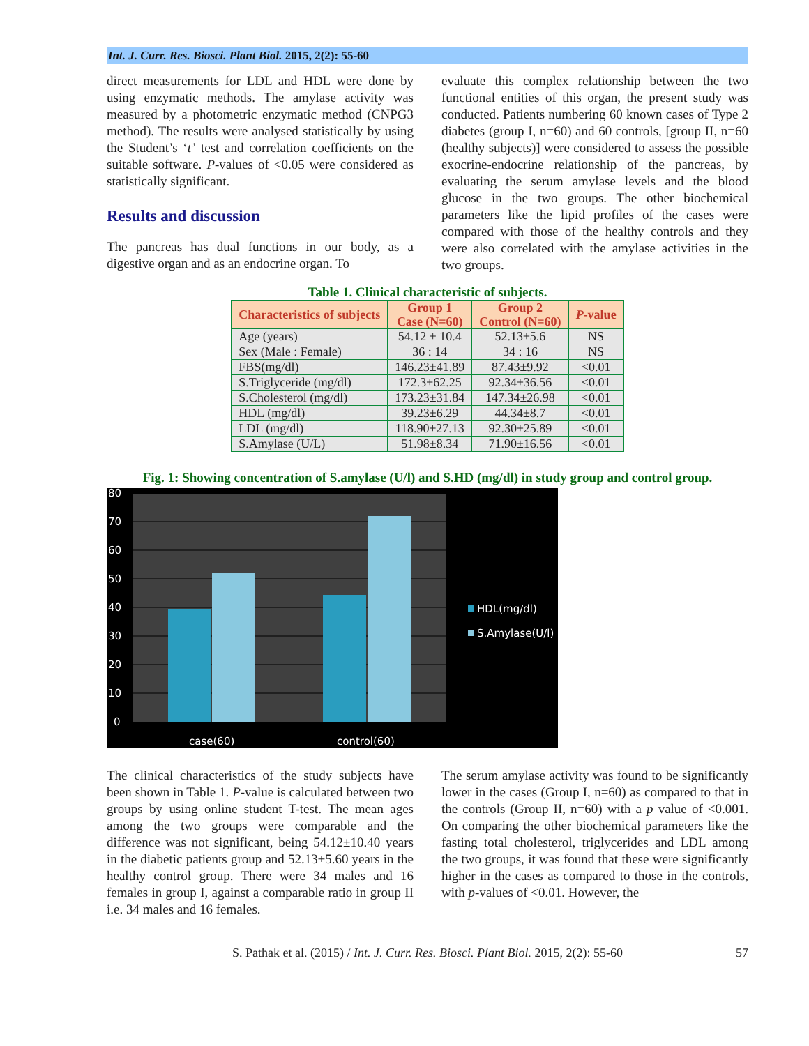Int. J. Curr. Res. Biosci. Plant Biol. 2015, 2(2): 55-60
direct measurements for LDL and HDL were done by using enzymatic methods. The amylase activity was measured by a photometric enzymatic method (CNPG3 method). The results were analysed statistically by using the Student’s ‘t’ test and correlation coefficients on the suitable software. P-values of <0.05 were considered as statistically significant.
Results and discussion
The pancreas has dual functions in our body, as a digestive organ and as an endocrine organ. To
evaluate this complex relationship between the two functional entities of this organ, the present study was conducted. Patients numbering 60 known cases of Type 2 diabetes (group I, n=60) and 60 controls, [group II, n=60 (healthy subjects)] were considered to assess the possible exocrine-endocrine relationship of the pancreas, by evaluating the serum amylase levels and the blood glucose in the two groups. The other biochemical parameters like the lipid profiles of the cases were compared with those of the healthy controls and they were also correlated with the amylase activities in the two groups.
Table 1. Clinical characteristic of subjects.
| Characteristics of subjects | Group 1 Case (N=60) | Group 2 Control (N=60) | P -value |
| --- | --- | --- | --- |
| Age (years) | 54.12 ± 10.4 | 52.13±5.6 | NS |
| Sex (Male : Female) | 36 : 14 | 34 : 16 | NS |
| FBS(mg/dl) | 146.23±41.89 | 87.43±9.92 | <0.01 |
| S.Triglyceride (mg/dl) | 172.3±62.25 | 92.34±36.56 | <0.01 |
| S.Cholesterol (mg/dl) | 173.23±31.84 | 147.34±26.98 | <0.01 |
| HDL (mg/dl) | 39.23±6.29 | 44.34±8.7 | <0.01 |
| LDL (mg/dl) | 118.90±27.13 | 92.30±25.89 | <0.01 |
| S.Amylase (U/L) | 51.98±8.34 | 71.90±16.56 | <0.01 |
Fig. 1: Showing concentration of S.amylase (U/l) and S.HD (mg/dl) in study group and control group.
80
70
60
50
40
30
20
10
0
case(60)
control(60)
HDL(mg/dl)
S.Amylase(U/l)
The clinical characteristics of the study subjects have been shown in Table 1. P-value is calculated between two groups by using online student T-test. The mean ages among the two groups were comparable and the difference was not significant, being 54.12±10.40 years in the diabetic patients group and 52.13±5.60 years in the healthy control group. There were 34 males and 16 females in group I, against a comparable ratio in group II i.e. 34 males and 16 females.
The serum amylase activity was found to be significantly lower in the cases (Group I, n=60) as compared to that in the controls (Group II, n=60) with a p value of <0.001. On comparing the other biochemical parameters like the fasting total cholesterol, triglycerides and LDL among the two groups, it was found that these were significantly higher in the cases as compared to those in the controls, with p-values of <0.01. However, the
S. Pathak et al. (2015) / Int. J. Curr. Res. Biosci. Plant Biol. 2015, 2(2): 55-60 57